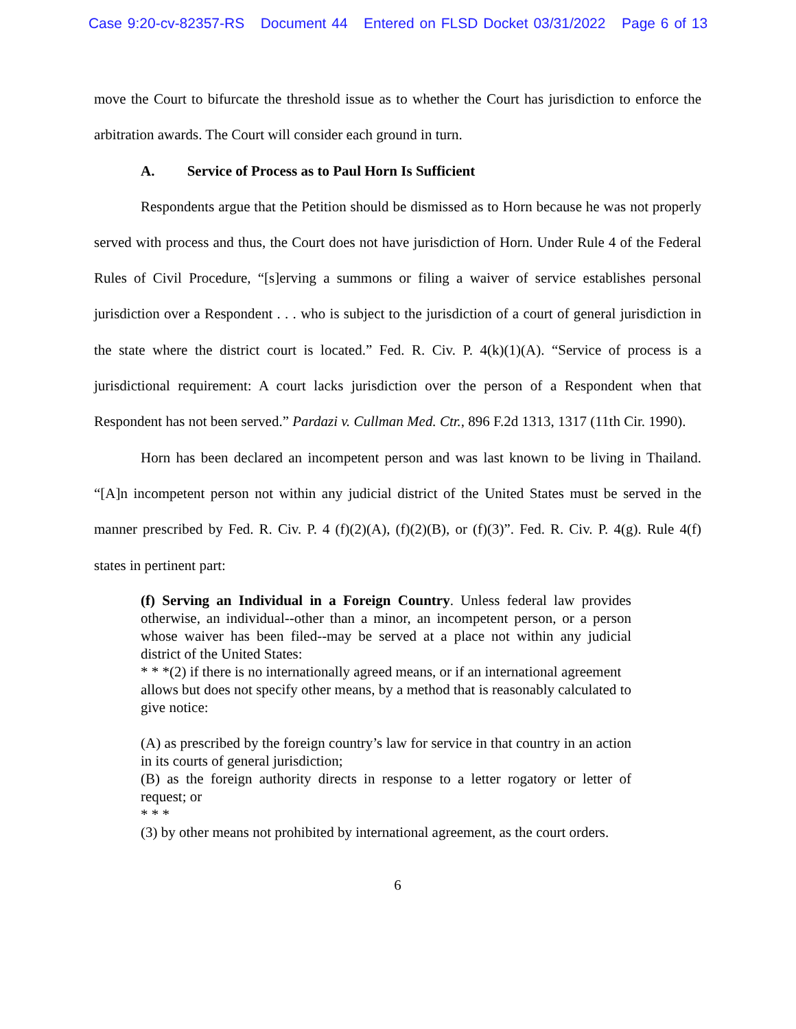Case 9:20-cv-82357-RS Document 44 Entered on FLSD Docket 03/31/2022 Page 6 of 13
move the Court to bifurcate the threshold issue as to whether the Court has jurisdiction to enforce the arbitration awards. The Court will consider each ground in turn.
A. Service of Process as to Paul Horn Is Sufficient
Respondents argue that the Petition should be dismissed as to Horn because he was not properly served with process and thus, the Court does not have jurisdiction of Horn. Under Rule 4 of the Federal Rules of Civil Procedure, “[s]erving a summons or filing a waiver of service establishes personal jurisdiction over a Respondent . . . who is subject to the jurisdiction of a court of general jurisdiction in the state where the district court is located.” Fed. R. Civ. P. 4(k)(1)(A). “Service of process is a jurisdictional requirement: A court lacks jurisdiction over the person of a Respondent when that Respondent has not been served.” Pardazi v. Cullman Med. Ctr., 896 F.2d 1313, 1317 (11th Cir. 1990).
Horn has been declared an incompetent person and was last known to be living in Thailand. “[A]n incompetent person not within any judicial district of the United States must be served in the manner prescribed by Fed. R. Civ. P. 4 (f)(2)(A), (f)(2)(B), or (f)(3)”. Fed. R. Civ. P. 4(g). Rule 4(f) states in pertinent part:
(f) Serving an Individual in a Foreign Country. Unless federal law provides otherwise, an individual--other than a minor, an incompetent person, or a person whose waiver has been filed--may be served at a place not within any judicial district of the United States:
* * *(2) if there is no internationally agreed means, or if an international agreement
allows but does not specify other means, by a method that is reasonably calculated to give notice:
(A) as prescribed by the foreign country’s law for service in that country in an action in its courts of general jurisdiction;
(B) as the foreign authority directs in response to a letter rogatory or letter of request; or
* * *
(3) by other means not prohibited by international agreement, as the court orders.
6